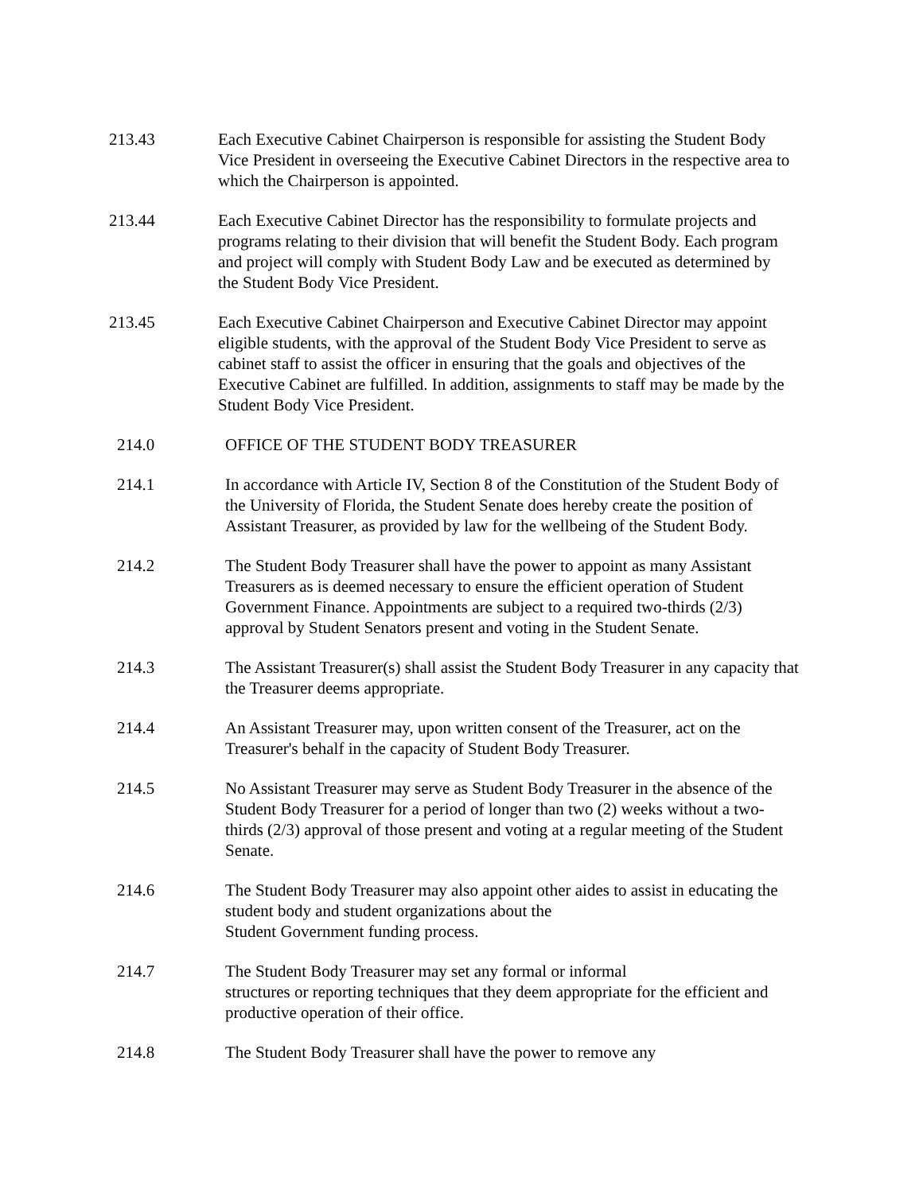213.43 Each Executive Cabinet Chairperson is responsible for assisting the Student Body Vice President in overseeing the Executive Cabinet Directors in the respective area to which the Chairperson is appointed.
213.44 Each Executive Cabinet Director has the responsibility to formulate projects and programs relating to their division that will benefit the Student Body. Each program and project will comply with Student Body Law and be executed as determined by the Student Body Vice President.
213.45 Each Executive Cabinet Chairperson and Executive Cabinet Director may appoint eligible students, with the approval of the Student Body Vice President to serve as cabinet staff to assist the officer in ensuring that the goals and objectives of the Executive Cabinet are fulfilled. In addition, assignments to staff may be made by the Student Body Vice President.
214.0 OFFICE OF THE STUDENT BODY TREASURER
214.1 In accordance with Article IV, Section 8 of the Constitution of the Student Body of the University of Florida, the Student Senate does hereby create the position of Assistant Treasurer, as provided by law for the wellbeing of the Student Body.
214.2 The Student Body Treasurer shall have the power to appoint as many Assistant Treasurers as is deemed necessary to ensure the efficient operation of Student Government Finance. Appointments are subject to a required two-thirds (2/3) approval by Student Senators present and voting in the Student Senate.
214.3 The Assistant Treasurer(s) shall assist the Student Body Treasurer in any capacity that the Treasurer deems appropriate.
214.4 An Assistant Treasurer may, upon written consent of the Treasurer, act on the Treasurer's behalf in the capacity of Student Body Treasurer.
214.5 No Assistant Treasurer may serve as Student Body Treasurer in the absence of the Student Body Treasurer for a period of longer than two (2) weeks without a two- thirds (2/3) approval of those present and voting at a regular meeting of the Student Senate.
214.6 The Student Body Treasurer may also appoint other aides to assist in educating the student body and student organizations about the
Student Government funding process.
214.7 The Student Body Treasurer may set any formal or informal
structures or reporting techniques that they deem appropriate for the efficient and productive operation of their office.
214.8 The Student Body Treasurer shall have the power to remove any